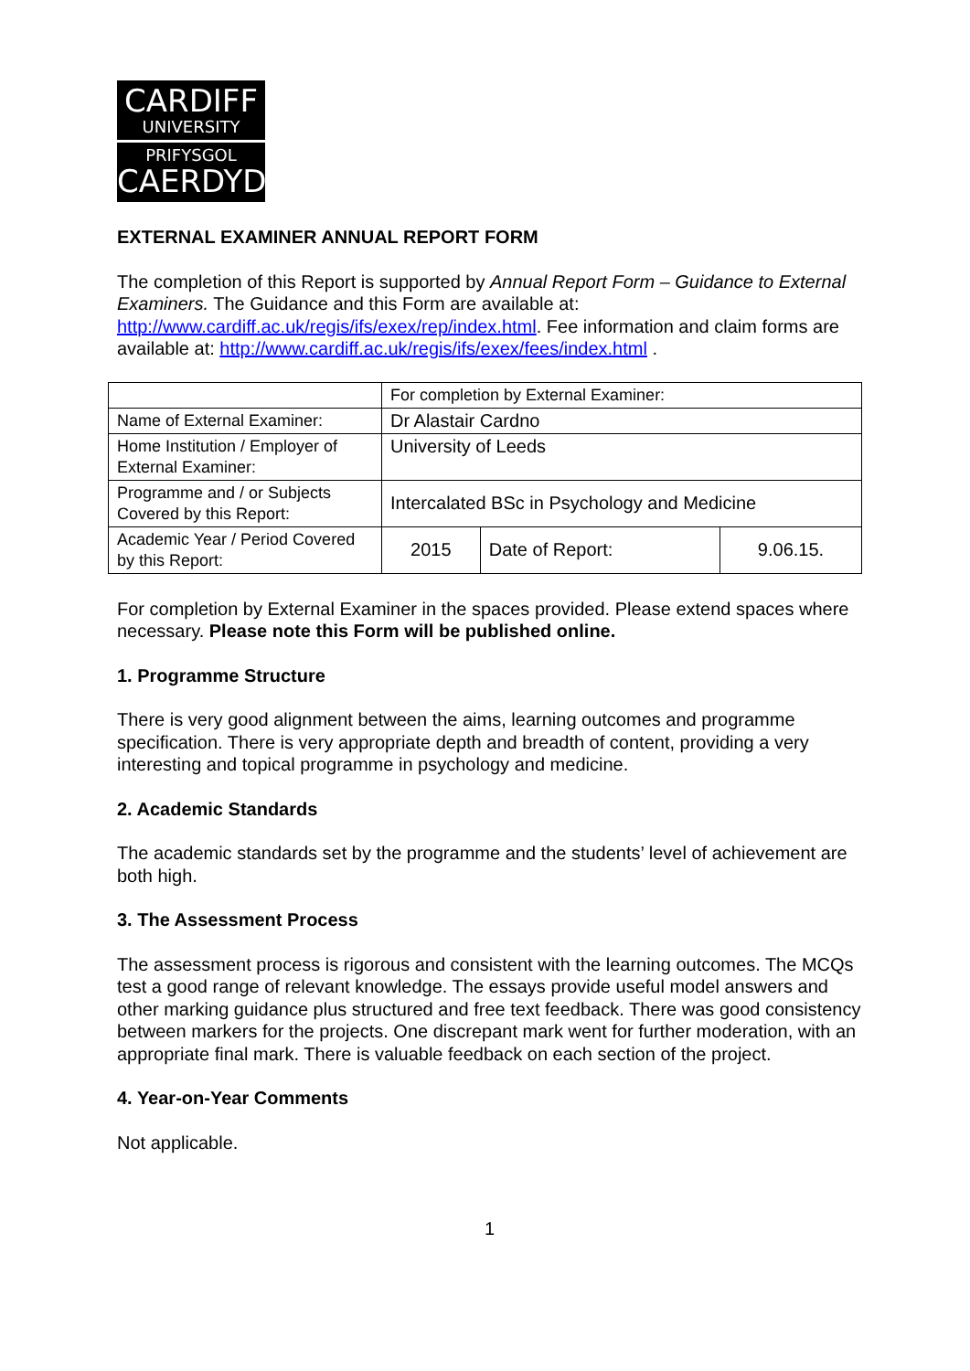CARDIFF
UNIVERSITY
PRIFYSGOL
CAERDYDD
EXTERNAL EXAMINER ANNUAL REPORT FORM
The completion of this Report is supported by Annual Report Form – Guidance to External Examiners. The Guidance and this Form are available at: http://www.cardiff.ac.uk/regis/ifs/exex/rep/index.html. Fee information and claim forms are available at: http://www.cardiff.ac.uk/regis/ifs/exex/fees/index.html .
| | For completion by External Examiner: | | |
| Name of External Examiner: | Dr Alastair Cardno | | |
| Home Institution / Employer of External Examiner: | University of Leeds | | |
| Programme and / or Subjects Covered by this Report: | Intercalated BSc in Psychology and Medicine | | |
| Academic Year / Period Covered by this Report: | 2015 | Date of Report: | 9.06.15. |
For completion by External Examiner in the spaces provided. Please extend spaces where necessary. Please note this Form will be published online.
1. Programme Structure
There is very good alignment between the aims, learning outcomes and programme specification. There is very appropriate depth and breadth of content, providing a very interesting and topical programme in psychology and medicine.
2. Academic Standards
The academic standards set by the programme and the students’ level of achievement are both high.
3. The Assessment Process
The assessment process is rigorous and consistent with the learning outcomes. The MCQs test a good range of relevant knowledge. The essays provide useful model answers and other marking guidance plus structured and free text feedback. There was good consistency between markers for the projects. One discrepant mark went for further moderation, with an appropriate final mark. There is valuable feedback on each section of the project.
4. Year-on-Year Comments
Not applicable.
1